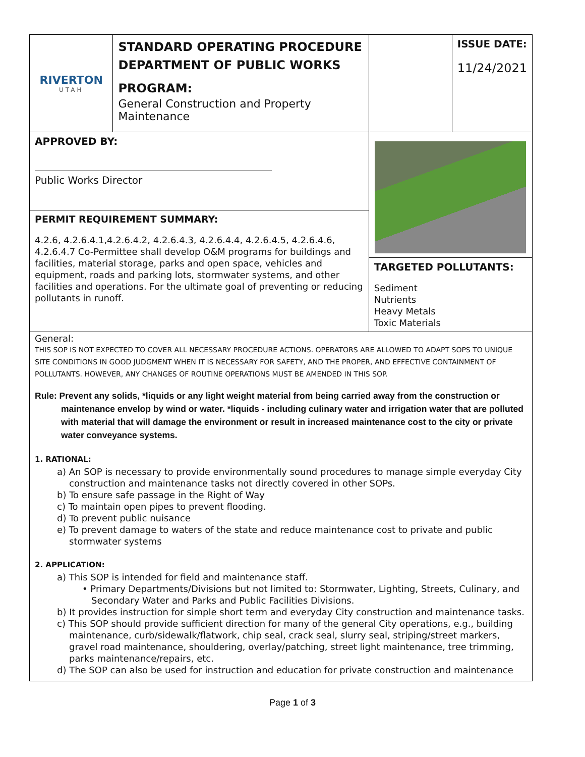| RIVERTON UTAH | STANDARD OPERATING PROCEDURE DEPARTMENT OF PUBLIC WORKS PROGRAM: General Construction and Property Maintenance | | ISSUE DATE: 11/24/2021 |
| APPROVED BY: Public Works Director | | TARGETED POLLUTANTS: Sediment Nutrients Heavy Metals Toxic Materials | |
| PERMIT REQUIREMENT SUMMARY: 4.2.6, 4.2.6.4.1,4.2.6.4.2, 4.2.6.4.3, 4.2.6.4.4, 4.2.6.4.5, 4.2.6.4.6, 4.2.6.4.7 Co-Permittee shall develop O&M programs for buildings and facilities, material storage, parks and open space, vehicles and equipment, roads and parking lots, stormwater systems, and other facilities and operations. For the ultimate goal of preventing or reducing pollutants in runoff. | | | |
General:
THIS SOP IS NOT EXPECTED TO COVER ALL NECESSARY PROCEDURE ACTIONS. OPERATORS ARE ALLOWED TO ADAPT SOPS TO UNIQUE SITE CONDITIONS IN GOOD JUDGMENT WHEN IT IS NECESSARY FOR SAFETY, AND THE PROPER, AND EFFECTIVE CONTAINMENT OF POLLUTANTS. HOWEVER, ANY CHANGES OF ROUTINE OPERATIONS MUST BE AMENDED IN THIS SOP.
Rule: Prevent any solids, *liquids or any light weight material from being carried away from the construction or maintenance envelop by wind or water. *liquids - including culinary water and irrigation water that are polluted with material that will damage the environment or result in increased maintenance cost to the city or private water conveyance systems.
1. RATIONAL:
a) An SOP is necessary to provide environmentally sound procedures to manage simple everyday City construction and maintenance tasks not directly covered in other SOPs.
b) To ensure safe passage in the Right of Way
c) To maintain open pipes to prevent flooding.
d) To prevent public nuisance
e) To prevent damage to waters of the state and reduce maintenance cost to private and public stormwater systems
2. APPLICATION:
a) This SOP is intended for field and maintenance staff.
• Primary Departments/Divisions but not limited to: Stormwater, Lighting, Streets, Culinary, and Secondary Water and Parks and Public Facilities Divisions.
b) It provides instruction for simple short term and everyday City construction and maintenance tasks.
c) This SOP should provide sufficient direction for many of the general City operations, e.g., building maintenance, curb/sidewalk/flatwork, chip seal, crack seal, slurry seal, striping/street markers, gravel road maintenance, shouldering, overlay/patching, street light maintenance, tree trimming, parks maintenance/repairs, etc.
d) The SOP can also be used for instruction and education for private construction and maintenance
Page 1 of 3